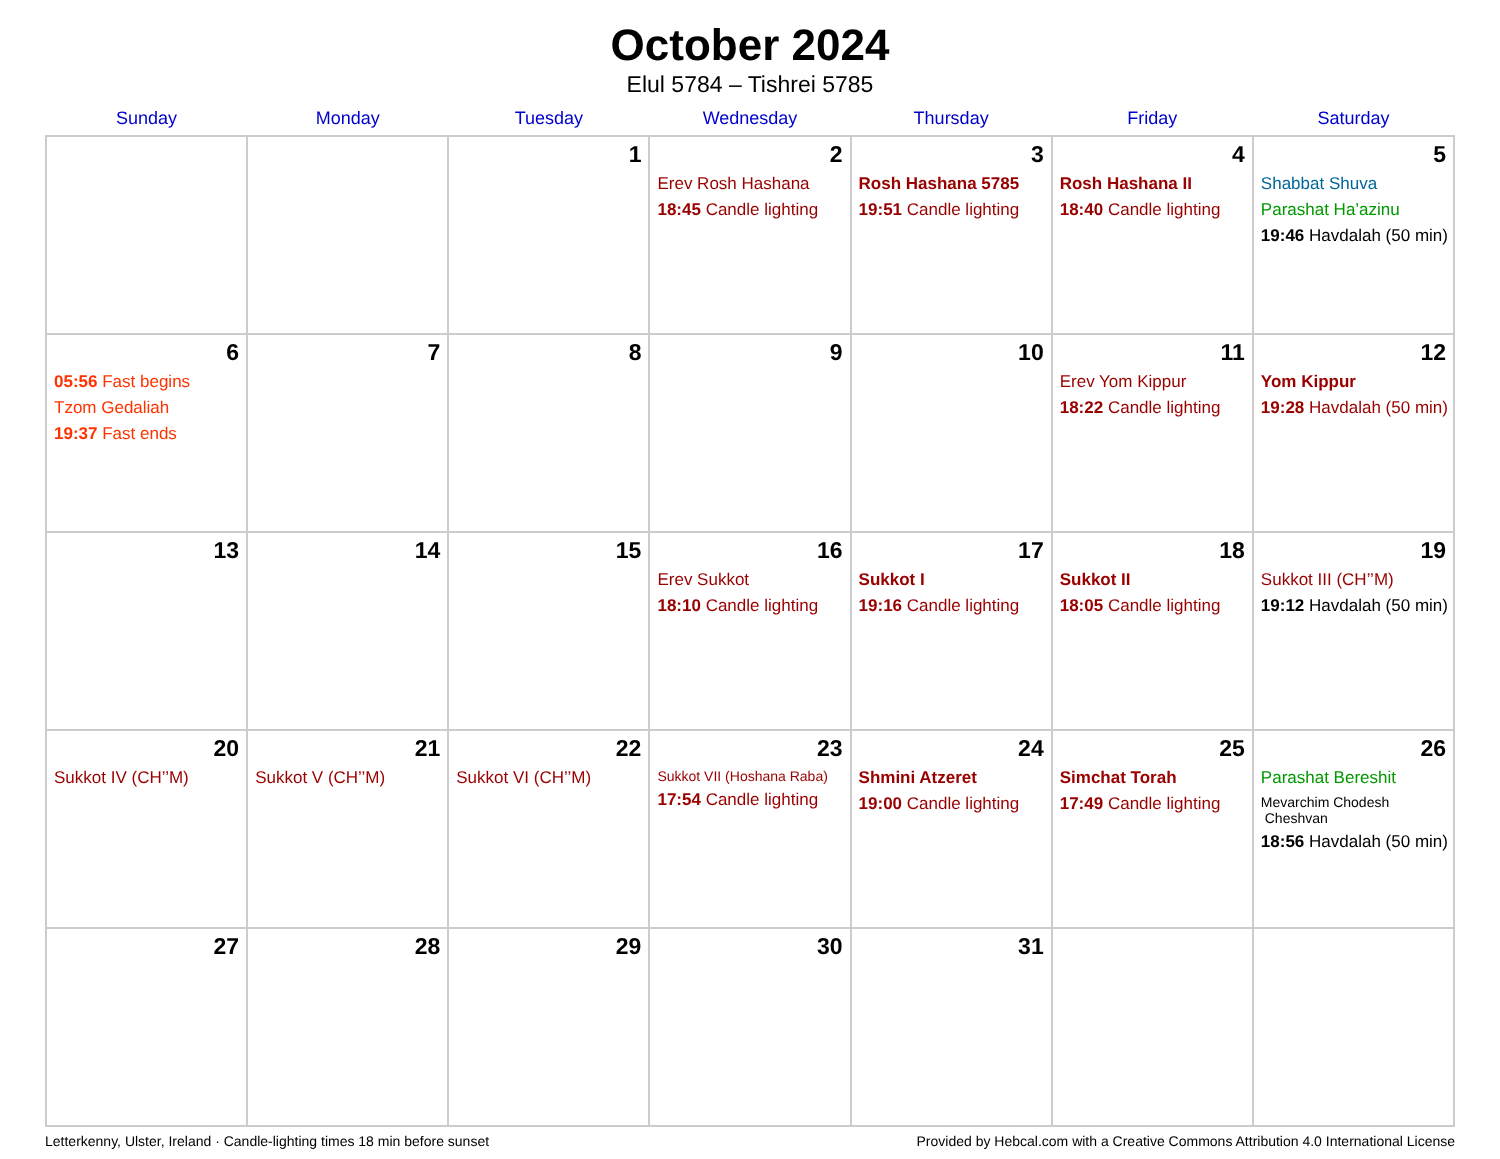October 2024
Elul 5784 – Tishrei 5785
| Sunday | Monday | Tuesday | Wednesday | Thursday | Friday | Saturday |
| --- | --- | --- | --- | --- | --- | --- |
| | | 1 | 2 Erev Rosh Hashana 18:45 Candle lighting | 3 Rosh Hashana 5785 19:51 Candle lighting | 4 Rosh Hashana II 18:40 Candle lighting | 5 Shabbat Shuva Parashat Ha’azinu 19:46 Havdalah (50 min) |
| 6 05:56 Fast begins Tzom Gedaliah 19:37 Fast ends | 7 | 8 | 9 | 10 | 11 Erev Yom Kippur 18:22 Candle lighting | 12 Yom Kippur 19:28 Havdalah (50 min) |
| 13 | 14 | 15 | 16 Erev Sukkot 18:10 Candle lighting | 17 Sukkot I 19:16 Candle lighting | 18 Sukkot II 18:05 Candle lighting | 19 Sukkot III (CH’’M) 19:12 Havdalah (50 min) |
| 20 Sukkot IV (CH’’M) | 21 Sukkot V (CH’’M) | 22 Sukkot VI (CH’’M) | 23 Sukkot VII (Hoshana Raba) 17:54 Candle lighting | 24 Shmini Atzeret 19:00 Candle lighting | 25 Simchat Torah 17:49 Candle lighting | 26 Parashat Bereshit Mevarchim Chodesh Cheshvan 18:56 Havdalah (50 min) |
| 27 | 28 | 29 | 30 | 31 | | |
Letterkenny, Ulster, Ireland · Candle-lighting times 18 min before sunset Provided by Hebcal.com with a Creative Commons Attribution 4.0 International License